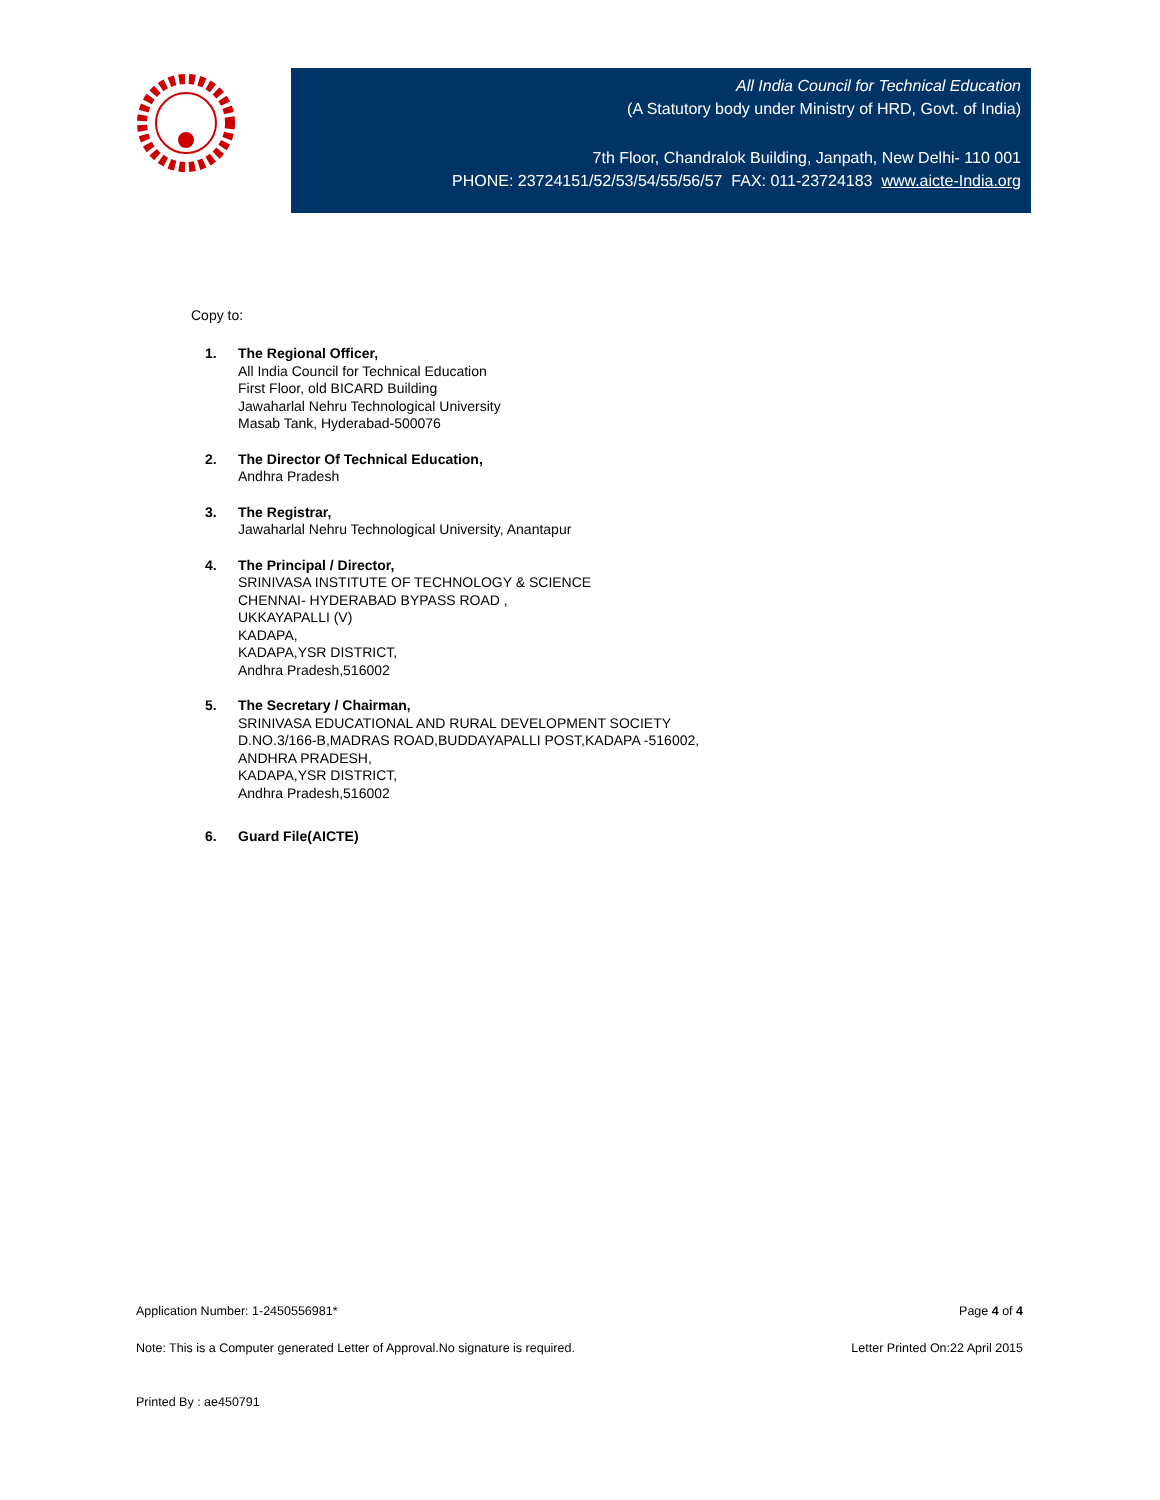All India Council for Technical Education
(A Statutory body under Ministry of HRD, Govt. of India)
7th Floor, Chandralok Building, Janpath, New Delhi- 110 001
PHONE: 23724151/52/53/54/55/56/57 FAX: 011-23724183 www.aicte-India.org
Copy to:
1. The Regional Officer,
All India Council for Technical Education
First Floor, old BICARD Building
Jawaharlal Nehru Technological University
Masab Tank, Hyderabad-500076
2. The Director Of Technical Education,
Andhra Pradesh
3. The Registrar,
Jawaharlal Nehru Technological University, Anantapur
4. The Principal / Director,
SRINIVASA INSTITUTE OF TECHNOLOGY & SCIENCE
CHENNAI- HYDERABAD BYPASS ROAD ,
UKKAYAPALLI (V)
KADAPA,
KADAPA,YSR DISTRICT,
Andhra Pradesh,516002
5. The Secretary / Chairman,
SRINIVASA EDUCATIONAL AND RURAL DEVELOPMENT SOCIETY
D.NO.3/166-B,MADRAS ROAD,BUDDAYAPALLI POST,KADAPA -516002,
ANDHRA PRADESH,
KADAPA,YSR DISTRICT,
Andhra Pradesh,516002
6. Guard File(AICTE)
Application Number: 1-2450556981* Page 4 of 4
Note: This is a Computer generated Letter of Approval.No signature is required. Letter Printed On:22 April 2015
Printed By : ae450791